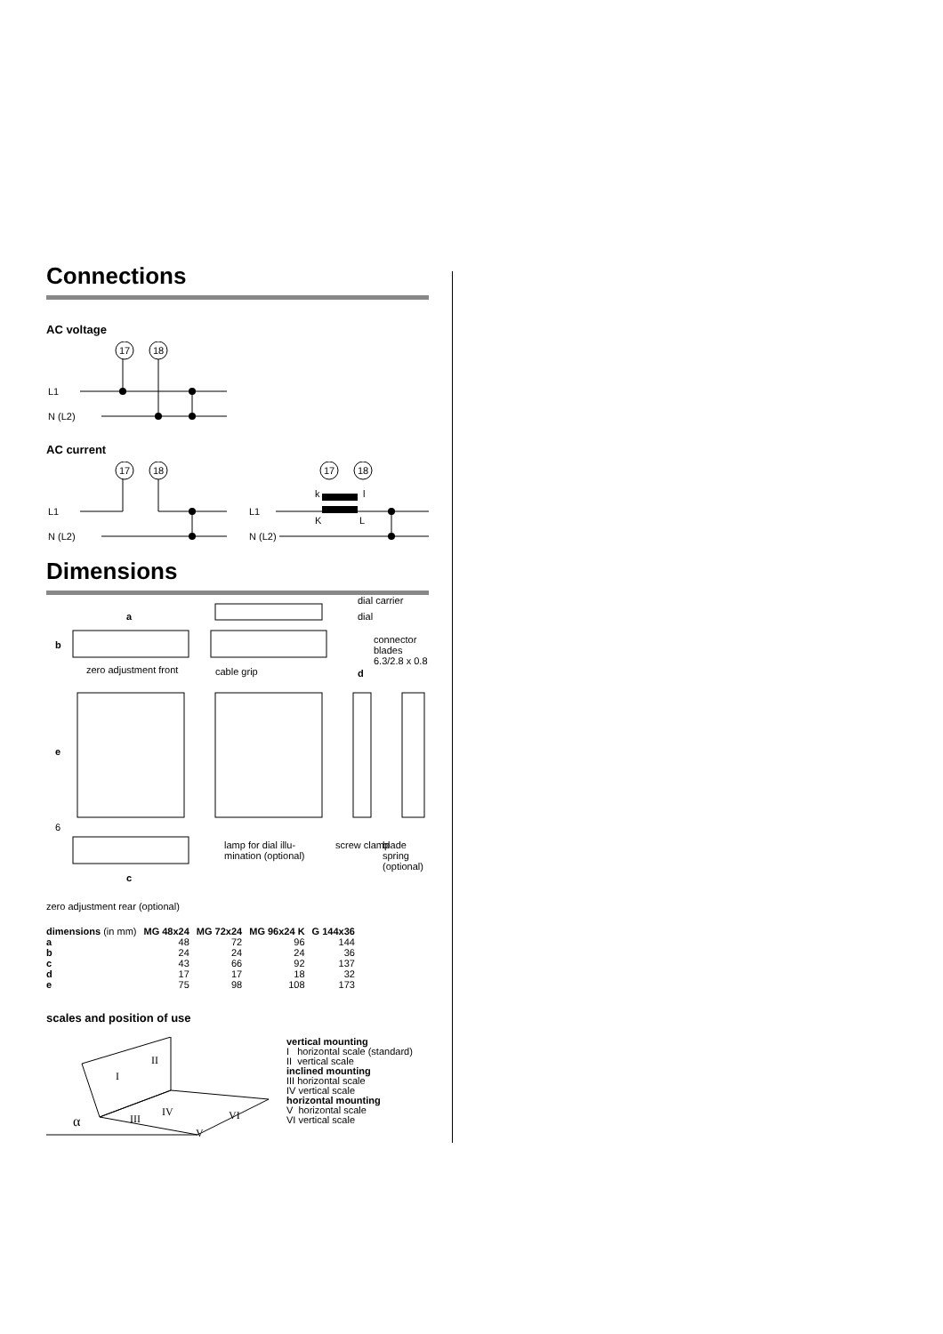Connections
AC voltage
17
18
L1
N (L2)
AC current
17
18
L1
N (L2)
17
18
L1
N (L2)
k
l
K
L
Dimensions
a
b
zero adjustment front
dial carrier
dial
connector
blades
6.3/2.8 x 0.8
cable grip
d
e
6
lamp for dial illu-
mination (optional)
screw clamp
blade
spring
(optional)
c
zero adjustment rear (optional)
| dimensions (in mm) | MG 48x24 | MG 72x24 | MG 96x24 K | G 144x36 |
| --- | --- | --- | --- | --- |
| a | 48 | 72 | 96 | 144 |
| b | 24 | 24 | 24 | 36 |
| c | 43 | 66 | 92 | 137 |
| d | 17 | 17 | 18 | 32 |
| e | 75 | 98 | 108 | 173 |
scales and position of use
I
II
III
IV
V
VI
α
vertical mounting
I horizontal scale (standard)
II vertical scale
inclined mounting
III horizontal scale
IV vertical scale
horizontal mounting
V horizontal scale
VI vertical scale